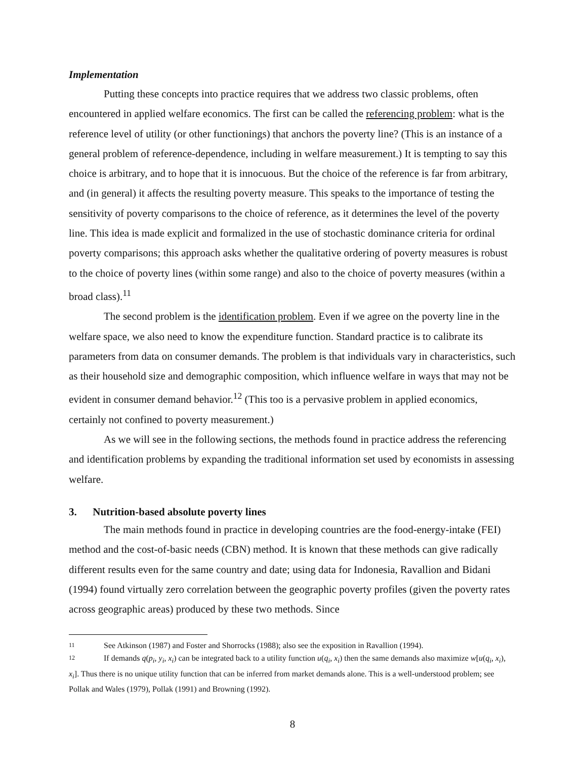Implementation
Putting these concepts into practice requires that we address two classic problems, often encountered in applied welfare economics. The first can be called the referencing problem: what is the reference level of utility (or other functionings) that anchors the poverty line? (This is an instance of a general problem of reference-dependence, including in welfare measurement.) It is tempting to say this choice is arbitrary, and to hope that it is innocuous. But the choice of the reference is far from arbitrary, and (in general) it affects the resulting poverty measure. This speaks to the importance of testing the sensitivity of poverty comparisons to the choice of reference, as it determines the level of the poverty line. This idea is made explicit and formalized in the use of stochastic dominance criteria for ordinal poverty comparisons; this approach asks whether the qualitative ordering of poverty measures is robust to the choice of poverty lines (within some range) and also to the choice of poverty measures (within a broad class).<sup>11</sup>
The second problem is the identification problem. Even if we agree on the poverty line in the welfare space, we also need to know the expenditure function. Standard practice is to calibrate its parameters from data on consumer demands. The problem is that individuals vary in characteristics, such as their household size and demographic composition, which influence welfare in ways that may not be evident in consumer demand behavior.<sup>12</sup> (This too is a pervasive problem in applied economics, certainly not confined to poverty measurement.)
As we will see in the following sections, the methods found in practice address the referencing and identification problems by expanding the traditional information set used by economists in assessing welfare.
3. Nutrition-based absolute poverty lines
The main methods found in practice in developing countries are the food-energy-intake (FEI) method and the cost-of-basic needs (CBN) method. It is known that these methods can give radically different results even for the same country and date; using data for Indonesia, Ravallion and Bidani (1994) found virtually zero correlation between the geographic poverty profiles (given the poverty rates across geographic areas) produced by these two methods. Since
11 See Atkinson (1987) and Foster and Shorrocks (1988); also see the exposition in Ravallion (1994).
12 If demands q(p<sub>i</sub>, y<sub>i</sub>, x<sub>i</sub>) can be integrated back to a utility function u(q<sub>i</sub>, x<sub>i</sub>) then the same demands also maximize w[u(q<sub>i</sub>, x<sub>i</sub>), x<sub>i</sub>]. Thus there is no unique utility function that can be inferred from market demands alone. This is a well-understood problem; see Pollak and Wales (1979), Pollak (1991) and Browning (1992).
8